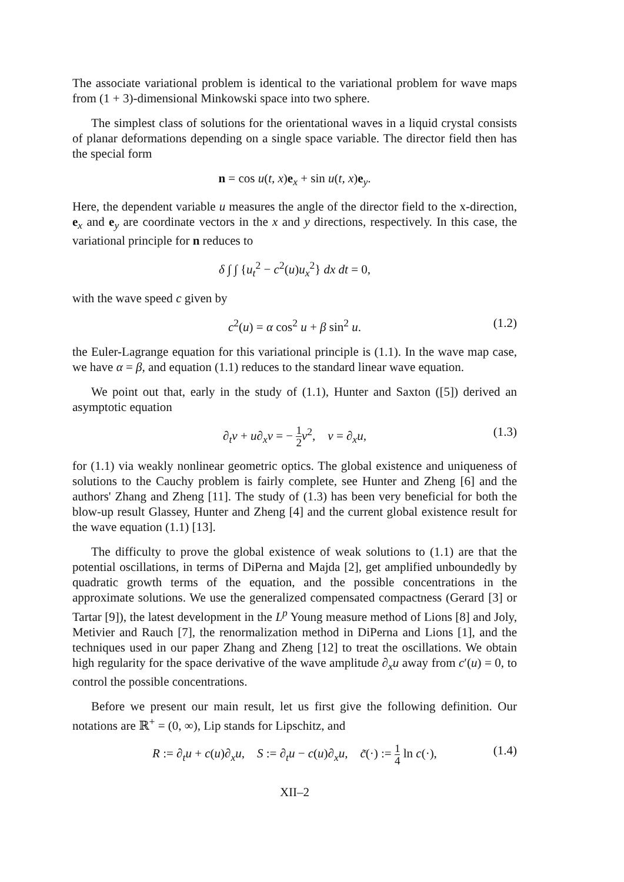The associate variational problem is identical to the variational problem for wave maps from (1 + 3)-dimensional Minkowski space into two sphere.
The simplest class of solutions for the orientational waves in a liquid crystal consists of planar deformations depending on a single space variable. The director field then has the special form
n = cos u(t, x)e<sub>x</sub> + sin u(t, x)e<sub>y</sub>.
Here, the dependent variable u measures the angle of the director field to the x-direction, e<sub>x</sub> and e<sub>y</sub> are coordinate vectors in the x and y directions, respectively. In this case, the variational principle for n reduces to
δ ∫ ∫ {u<sub>t</sub><sup>2</sup> − c<sup>2</sup>(u)u<sub>x</sub><sup>2</sup>} dx dt = 0,
with the wave speed c given by
c<sup>2</sup>(u) = α cos<sup>2</sup> u + β sin<sup>2</sup> u. (1.2)
the Euler-Lagrange equation for this variational principle is (1.1). In the wave map case, we have α = β, and equation (1.1) reduces to the standard linear wave equation.
We point out that, early in the study of (1.1), Hunter and Saxton ([5]) derived an asymptotic equation
∂<sub>t</sub>v + u∂<sub>x</sub>v = − 1 2 v<sup>2</sup>, v = ∂<sub>x</sub>u, (1.3)
for (1.1) via weakly nonlinear geometric optics. The global existence and uniqueness of solutions to the Cauchy problem is fairly complete, see Hunter and Zheng [6] and the authors' Zhang and Zheng [11]. The study of (1.3) has been very beneficial for both the blow-up result Glassey, Hunter and Zheng [4] and the current global existence result for the wave equation (1.1) [13].
The difficulty to prove the global existence of weak solutions to (1.1) are that the potential oscillations, in terms of DiPerna and Majda [2], get amplified unboundedly by quadratic growth terms of the equation, and the possible concentrations in the approximate solutions. We use the generalized compensated compactness (Gerard [3] or Tartar [9]), the latest development in the L<sup>p</sup> Young measure method of Lions [8] and Joly, Metivier and Rauch [7], the renormalization method in DiPerna and Lions [1], and the techniques used in our paper Zhang and Zheng [12] to treat the oscillations. We obtain high regularity for the space derivative of the wave amplitude ∂<sub>x</sub>u away from c′(u) = 0, to control the possible concentrations.
Before we present our main result, let us first give the following definition. Our notations are ℝ<sup>+</sup> = (0, ∞), Lip stands for Lipschitz, and
R := ∂<sub>t</sub>u + c(u)∂<sub>x</sub>u, S := ∂<sub>t</sub>u − c(u)∂<sub>x</sub>u, c̃(·) := 1 4 ln c(·), (1.4)
XII–2